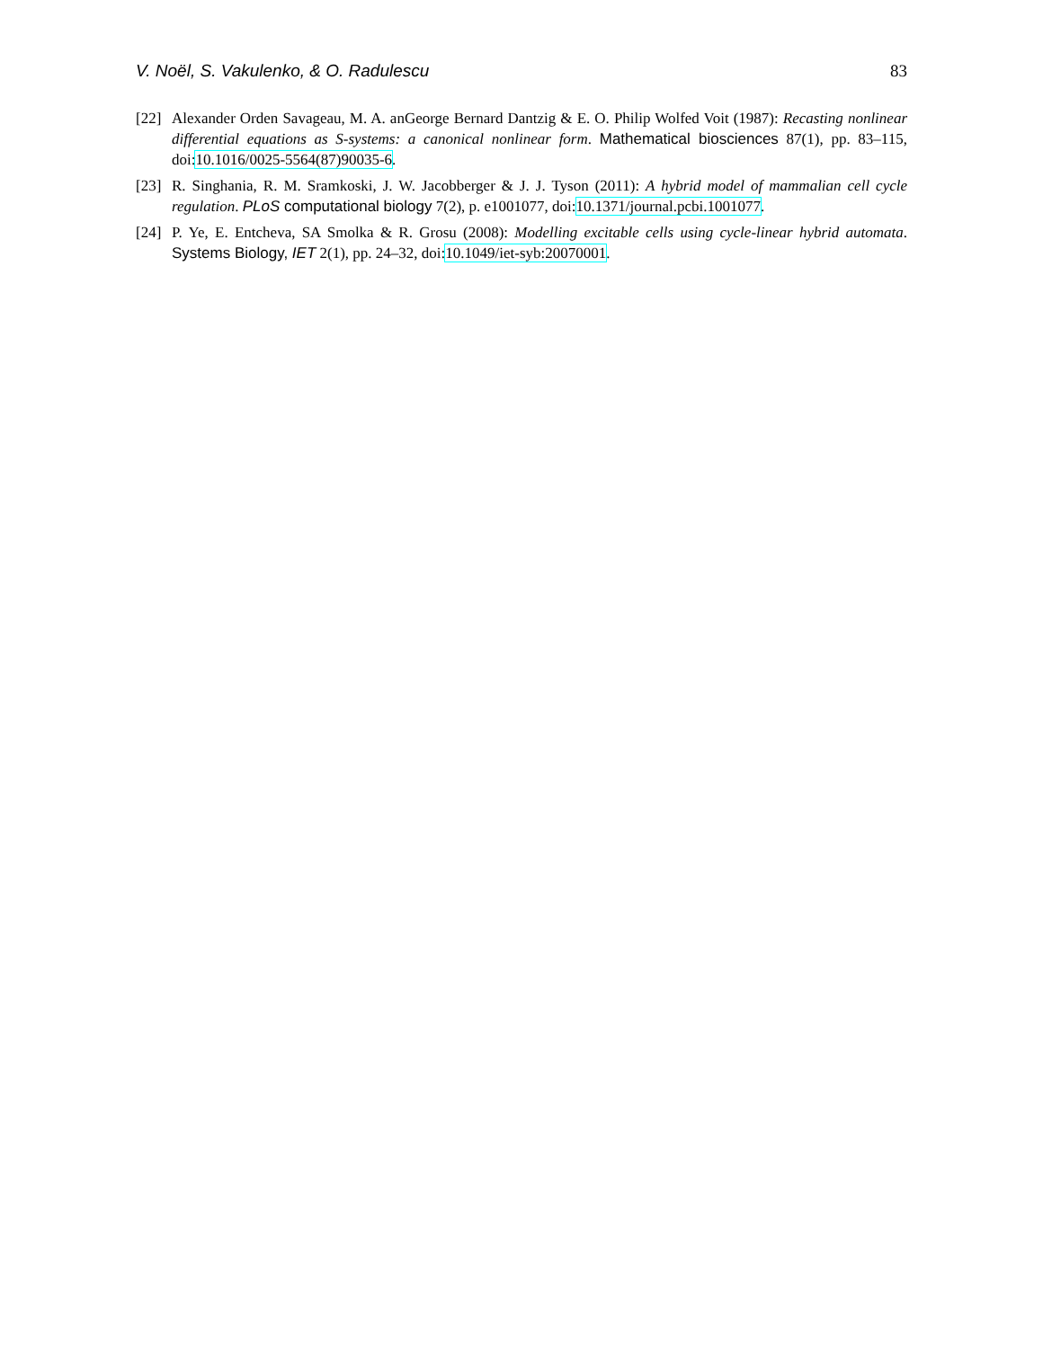V. Noël, S. Vakulenko, & O. Radulescu 83
[22] Alexander Orden Savageau, M. A. anGeorge Bernard Dantzig & E. O. Philip Wolfed Voit (1987): Recasting nonlinear differential equations as S-systems: a canonical nonlinear form. Mathematical biosciences 87(1), pp. 83–115, doi:10.1016/0025-5564(87)90035-6.
[23] R. Singhania, R. M. Sramkoski, J. W. Jacobberger & J. J. Tyson (2011): A hybrid model of mammalian cell cycle regulation. PLoS computational biology 7(2), p. e1001077, doi:10.1371/journal.pcbi.1001077.
[24] P. Ye, E. Entcheva, SA Smolka & R. Grosu (2008): Modelling excitable cells using cycle-linear hybrid automata. Systems Biology, IET 2(1), pp. 24–32, doi:10.1049/iet-syb:20070001.